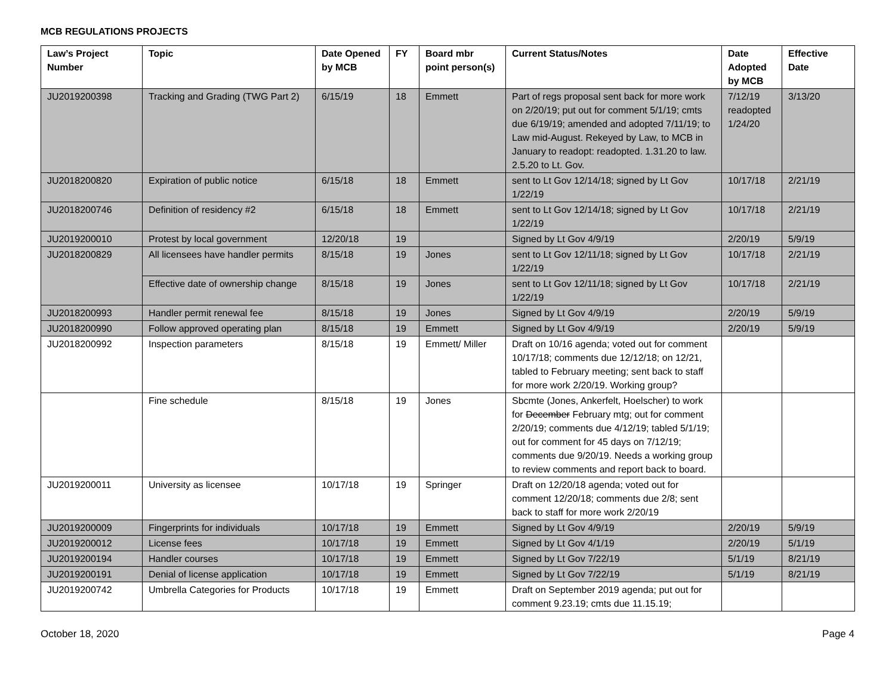MCB REGULATIONS PROJECTS
| Law’s Project Number | Topic | Date Opened by MCB | FY | Board mbr point person(s) | Current Status/Notes | Date Adopted by MCB | Effective Date |
| --- | --- | --- | --- | --- | --- | --- | --- |
| JU2019200398 | Tracking and Grading (TWG Part 2) | 6/15/19 | 18 | Emmett | Part of regs proposal sent back for more work on 2/20/19; put out for comment 5/1/19; cmts due 6/19/19; amended and adopted 7/11/19; to Law mid-August. Rekeyed by Law, to MCB in January to readopt: readopted. 1.31.20 to law. 2.5.20 to Lt. Gov. | 7/12/19 readopted 1/24/20 | 3/13/20 |
| JU2018200820 | Expiration of public notice | 6/15/18 | 18 | Emmett | sent to Lt Gov 12/14/18; signed by Lt Gov 1/22/19 | 10/17/18 | 2/21/19 |
| JU2018200746 | Definition of residency #2 | 6/15/18 | 18 | Emmett | sent to Lt Gov 12/14/18; signed by Lt Gov 1/22/19 | 10/17/18 | 2/21/19 |
| JU2019200010 | Protest by local government | 12/20/18 | 19 | | Signed by Lt Gov 4/9/19 | 2/20/19 | 5/9/19 |
| JU2018200829 | All licensees have handler permits | 8/15/18 | 19 | Jones | sent to Lt Gov 12/11/18; signed by Lt Gov 1/22/19 | 10/17/18 | 2/21/19 |
| | Effective date of ownership change | 8/15/18 | 19 | Jones | sent to Lt Gov 12/11/18; signed by Lt Gov 1/22/19 | 10/17/18 | 2/21/19 |
| JU2018200993 | Handler permit renewal fee | 8/15/18 | 19 | Jones | Signed by Lt Gov 4/9/19 | 2/20/19 | 5/9/19 |
| JU2018200990 | Follow approved operating plan | 8/15/18 | 19 | Emmett | Signed by Lt Gov 4/9/19 | 2/20/19 | 5/9/19 |
| JU2018200992 | Inspection parameters | 8/15/18 | 19 | Emmett/ Miller | Draft on 10/16 agenda; voted out for comment 10/17/18; comments due 12/12/18; on 12/21, tabled to February meeting; sent back to staff for more work 2/20/19. Working group? | | |
| | Fine schedule | 8/15/18 | 19 | Jones | Sbcmte (Jones, Ankerfelt, Hoelscher) to work for December February mtg; out for comment 2/20/19; comments due 4/12/19; tabled 5/1/19; out for comment for 45 days on 7/12/19; comments due 9/20/19. Needs a working group to review comments and report back to board. | | |
| JU2019200011 | University as licensee | 10/17/18 | 19 | Springer | Draft on 12/20/18 agenda; voted out for comment 12/20/18; comments due 2/8; sent back to staff for more work 2/20/19 | | |
| JU2019200009 | Fingerprints for individuals | 10/17/18 | 19 | Emmett | Signed by Lt Gov 4/9/19 | 2/20/19 | 5/9/19 |
| JU2019200012 | License fees | 10/17/18 | 19 | Emmett | Signed by Lt Gov 4/1/19 | 2/20/19 | 5/1/19 |
| JU2019200194 | Handler courses | 10/17/18 | 19 | Emmett | Signed by Lt Gov 7/22/19 | 5/1/19 | 8/21/19 |
| JU2019200191 | Denial of license application | 10/17/18 | 19 | Emmett | Signed by Lt Gov 7/22/19 | 5/1/19 | 8/21/19 |
| JU2019200742 | Umbrella Categories for Products | 10/17/18 | 19 | Emmett | Draft on September 2019 agenda; put out for comment 9.23.19; cmts due 11.15.19; | | |
October 18, 2020 Page 4